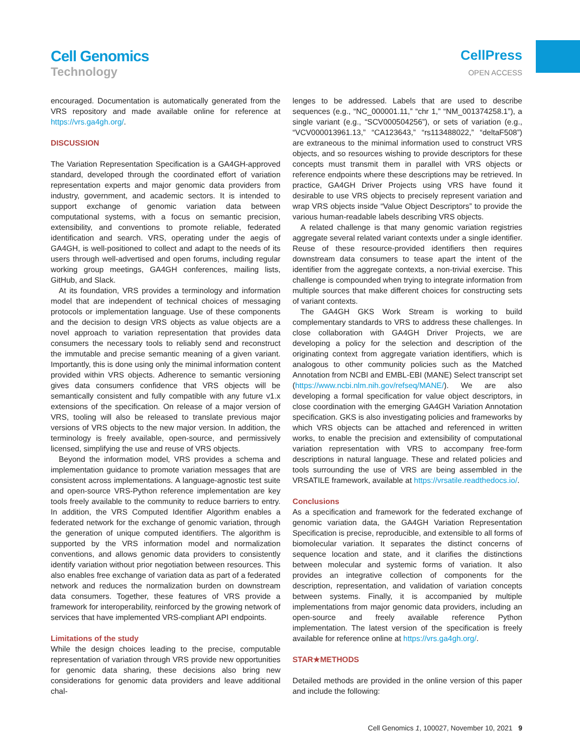Cell Genomics
Technology
CellPress
OPEN ACCESS
encouraged. Documentation is automatically generated from the VRS repository and made available online for reference at https://vrs.ga4gh.org/.
DISCUSSION
The Variation Representation Specification is a GA4GH-approved standard, developed through the coordinated effort of variation representation experts and major genomic data providers from industry, government, and academic sectors. It is intended to support exchange of genomic variation data between computational systems, with a focus on semantic precision, extensibility, and conventions to promote reliable, federated identification and search. VRS, operating under the aegis of GA4GH, is well-positioned to collect and adapt to the needs of its users through well-advertised and open forums, including regular working group meetings, GA4GH conferences, mailing lists, GitHub, and Slack.
At its foundation, VRS provides a terminology and information model that are independent of technical choices of messaging protocols or implementation language. Use of these components and the decision to design VRS objects as value objects are a novel approach to variation representation that provides data consumers the necessary tools to reliably send and reconstruct the immutable and precise semantic meaning of a given variant. Importantly, this is done using only the minimal information content provided within VRS objects. Adherence to semantic versioning gives data consumers confidence that VRS objects will be semantically consistent and fully compatible with any future v1.x extensions of the specification. On release of a major version of VRS, tooling will also be released to translate previous major versions of VRS objects to the new major version. In addition, the terminology is freely available, open-source, and permissively licensed, simplifying the use and reuse of VRS objects.
Beyond the information model, VRS provides a schema and implementation guidance to promote variation messages that are consistent across implementations. A language-agnostic test suite and open-source VRS-Python reference implementation are key tools freely available to the community to reduce barriers to entry. In addition, the VRS Computed Identifier Algorithm enables a federated network for the exchange of genomic variation, through the generation of unique computed identifiers. The algorithm is supported by the VRS information model and normalization conventions, and allows genomic data providers to consistently identify variation without prior negotiation between resources. This also enables free exchange of variation data as part of a federated network and reduces the normalization burden on downstream data consumers. Together, these features of VRS provide a framework for interoperability, reinforced by the growing network of services that have implemented VRS-compliant API endpoints.
Limitations of the study
While the design choices leading to the precise, computable representation of variation through VRS provide new opportunities for genomic data sharing, these decisions also bring new considerations for genomic data providers and leave additional chal-
lenges to be addressed. Labels that are used to describe sequences (e.g., “NC_000001.11,” “chr 1,” “NM_001374258.1”), a single variant (e.g., “SCV000504256”), or sets of variation (e.g., “VCV000013961.13,” “CA123643,” “rs113488022,” “deltaF508”) are extraneous to the minimal information used to construct VRS objects, and so resources wishing to provide descriptors for these concepts must transmit them in parallel with VRS objects or reference endpoints where these descriptions may be retrieved. In practice, GA4GH Driver Projects using VRS have found it desirable to use VRS objects to precisely represent variation and wrap VRS objects inside “Value Object Descriptors” to provide the various human-readable labels describing VRS objects.
A related challenge is that many genomic variation registries aggregate several related variant contexts under a single identifier. Reuse of these resource-provided identifiers then requires downstream data consumers to tease apart the intent of the identifier from the aggregate contexts, a non-trivial exercise. This challenge is compounded when trying to integrate information from multiple sources that make different choices for constructing sets of variant contexts.
The GA4GH GKS Work Stream is working to build complementary standards to VRS to address these challenges. In close collaboration with GA4GH Driver Projects, we are developing a policy for the selection and description of the originating context from aggregate variation identifiers, which is analogous to other community policies such as the Matched Annotation from NCBI and EMBL-EBI (MANE) Select transcript set (https://www.ncbi.nlm.nih.gov/refseq/MANE/). We are also developing a formal specification for value object descriptors, in close coordination with the emerging GA4GH Variation Annotation specification. GKS is also investigating policies and frameworks by which VRS objects can be attached and referenced in written works, to enable the precision and extensibility of computational variation representation with VRS to accompany free-form descriptions in natural language. These and related policies and tools surrounding the use of VRS are being assembled in the VRSATILE framework, available at https://vrsatile.readthedocs.io/.
Conclusions
As a specification and framework for the federated exchange of genomic variation data, the GA4GH Variation Representation Specification is precise, reproducible, and extensible to all forms of biomolecular variation. It separates the distinct concerns of sequence location and state, and it clarifies the distinctions between molecular and systemic forms of variation. It also provides an integrative collection of components for the description, representation, and validation of variation concepts between systems. Finally, it is accompanied by multiple implementations from major genomic data providers, including an open-source and freely available reference Python implementation. The latest version of the specification is freely available for reference online at https://vrs.ga4gh.org/.
STAR★METHODS
Detailed methods are provided in the online version of this paper and include the following:
Cell Genomics 1, 100027, November 10, 2021 9